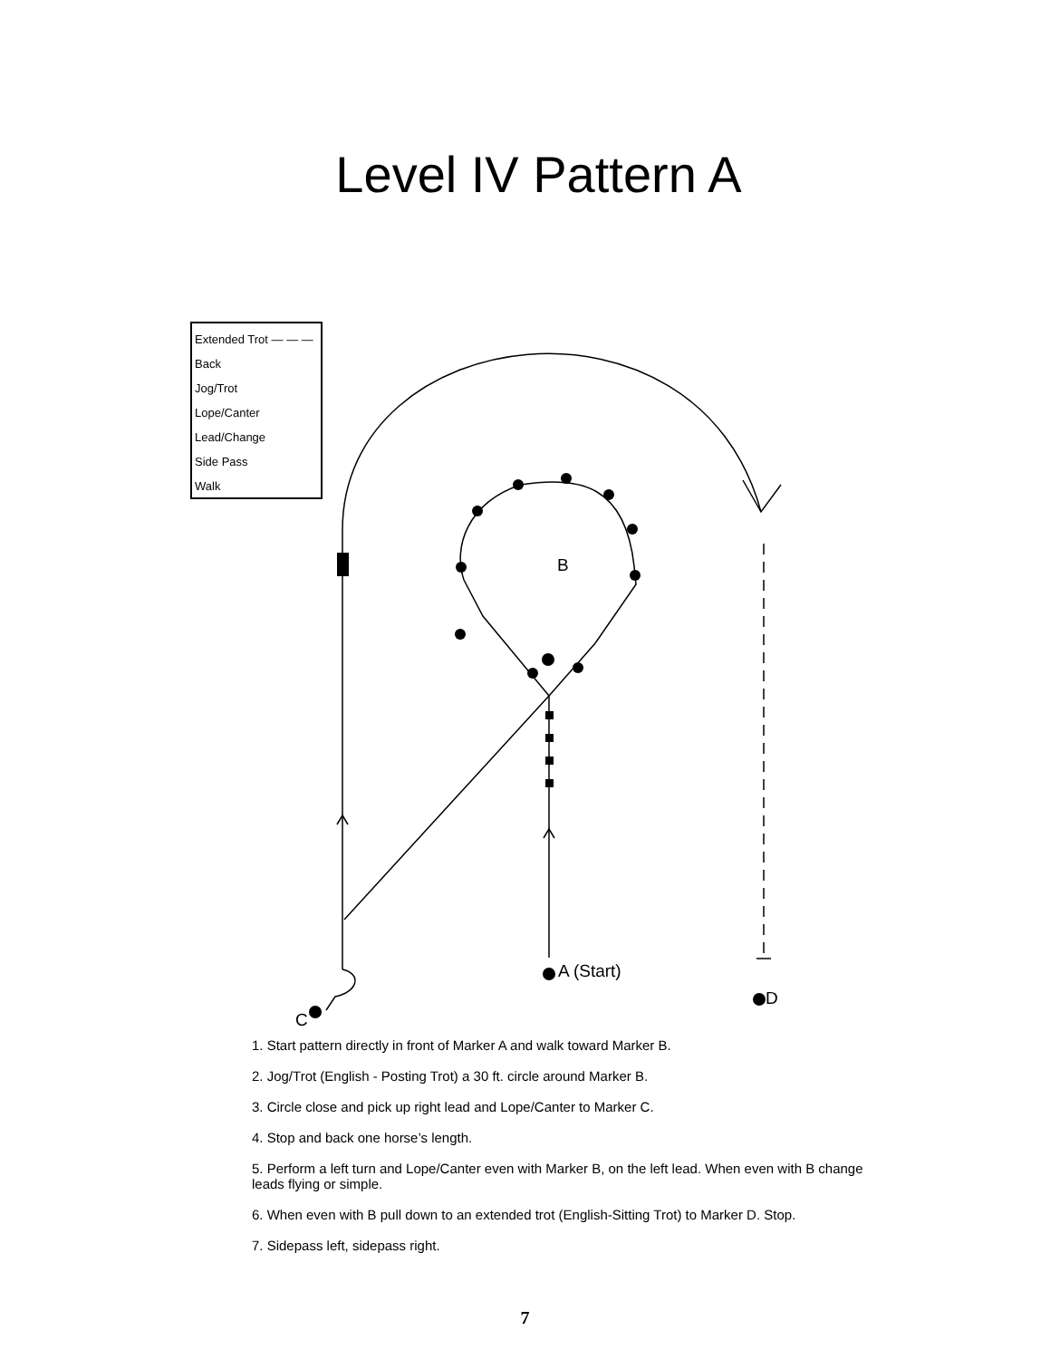Level IV Pattern A
Extended Trot — — —
Back
Jog/Trot
Lope/Canter
Lead/Change
Side Pass
Walk
B
A (Start)
C
D
1. Start pattern directly in front of Marker A and walk toward Marker B.
2. Jog/Trot (English - Posting Trot) a 30 ft. circle around Marker B.
3. Circle close and pick up right lead and Lope/Canter to Marker C.
4. Stop and back one horse’s length.
5. Perform a left turn and Lope/Canter even with Marker B, on the left lead. When even with B change leads flying or simple.
6. When even with B pull down to an extended trot (English-Sitting Trot) to Marker D. Stop.
7. Sidepass left, sidepass right.
7